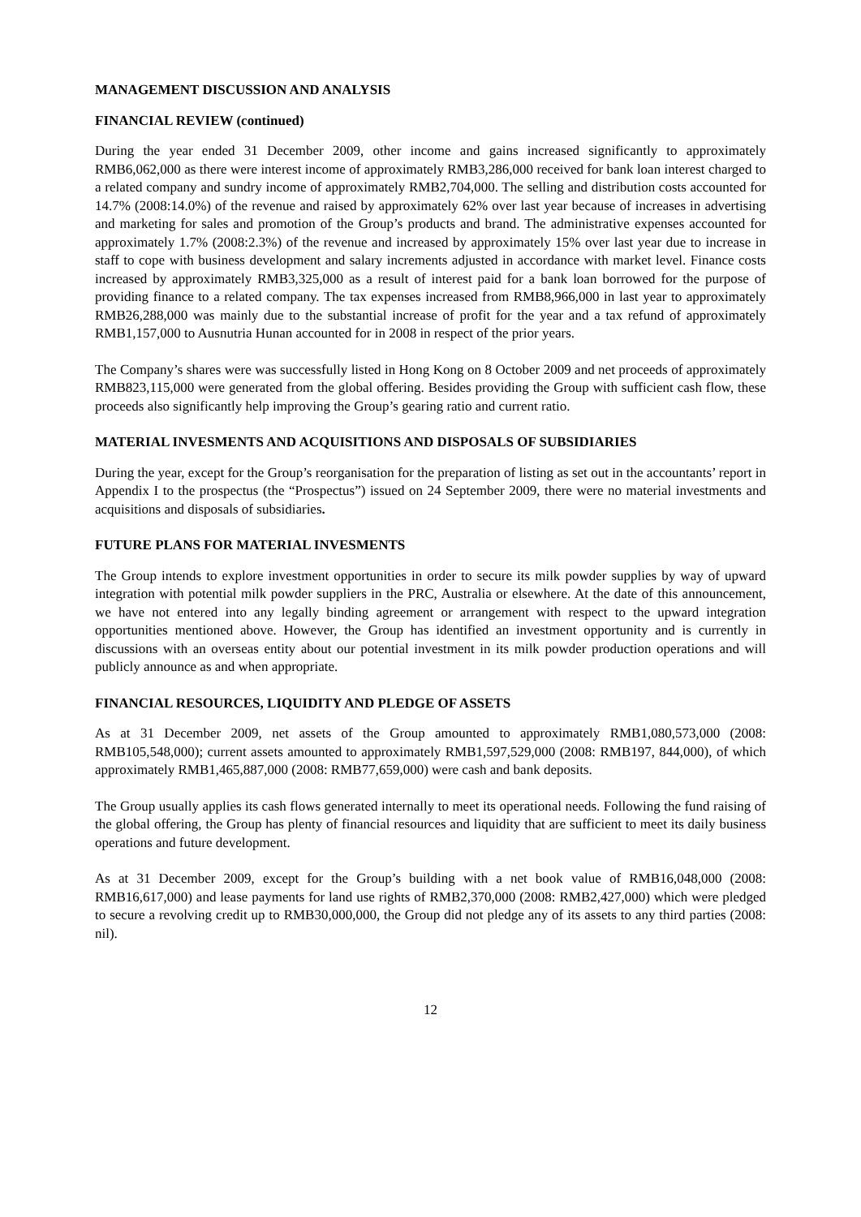MANAGEMENT DISCUSSION AND ANALYSIS
FINANCIAL REVIEW (continued)
During the year ended 31 December 2009, other income and gains increased significantly to approximately RMB6,062,000 as there were interest income of approximately RMB3,286,000 received for bank loan interest charged to a related company and sundry income of approximately RMB2,704,000. The selling and distribution costs accounted for 14.7% (2008:14.0%) of the revenue and raised by approximately 62% over last year because of increases in advertising and marketing for sales and promotion of the Group’s products and brand. The administrative expenses accounted for approximately 1.7% (2008:2.3%) of the revenue and increased by approximately 15% over last year due to increase in staff to cope with business development and salary increments adjusted in accordance with market level. Finance costs increased by approximately RMB3,325,000 as a result of interest paid for a bank loan borrowed for the purpose of providing finance to a related company. The tax expenses increased from RMB8,966,000 in last year to approximately RMB26,288,000 was mainly due to the substantial increase of profit for the year and a tax refund of approximately RMB1,157,000 to Ausnutria Hunan accounted for in 2008 in respect of the prior years.
The Company’s shares were was successfully listed in Hong Kong on 8 October 2009 and net proceeds of approximately RMB823,115,000 were generated from the global offering. Besides providing the Group with sufficient cash flow, these proceeds also significantly help improving the Group’s gearing ratio and current ratio.
MATERIAL INVESMENTS AND ACQUISITIONS AND DISPOSALS OF SUBSIDIARIES
During the year, except for the Group’s reorganisation for the preparation of listing as set out in the accountants’ report in Appendix I to the prospectus (the “Prospectus”) issued on 24 September 2009, there were no material investments and acquisitions and disposals of subsidiaries.
FUTURE PLANS FOR MATERIAL INVESMENTS
The Group intends to explore investment opportunities in order to secure its milk powder supplies by way of upward integration with potential milk powder suppliers in the PRC, Australia or elsewhere. At the date of this announcement, we have not entered into any legally binding agreement or arrangement with respect to the upward integration opportunities mentioned above. However, the Group has identified an investment opportunity and is currently in discussions with an overseas entity about our potential investment in its milk powder production operations and will publicly announce as and when appropriate.
FINANCIAL RESOURCES, LIQUIDITY AND PLEDGE OF ASSETS
As at 31 December 2009, net assets of the Group amounted to approximately RMB1,080,573,000 (2008: RMB105,548,000); current assets amounted to approximately RMB1,597,529,000 (2008: RMB197, 844,000), of which approximately RMB1,465,887,000 (2008: RMB77,659,000) were cash and bank deposits.
The Group usually applies its cash flows generated internally to meet its operational needs. Following the fund raising of the global offering, the Group has plenty of financial resources and liquidity that are sufficient to meet its daily business operations and future development.
As at 31 December 2009, except for the Group’s building with a net book value of RMB16,048,000 (2008: RMB16,617,000) and lease payments for land use rights of RMB2,370,000 (2008: RMB2,427,000) which were pledged to secure a revolving credit up to RMB30,000,000, the Group did not pledge any of its assets to any third parties (2008: nil).
12